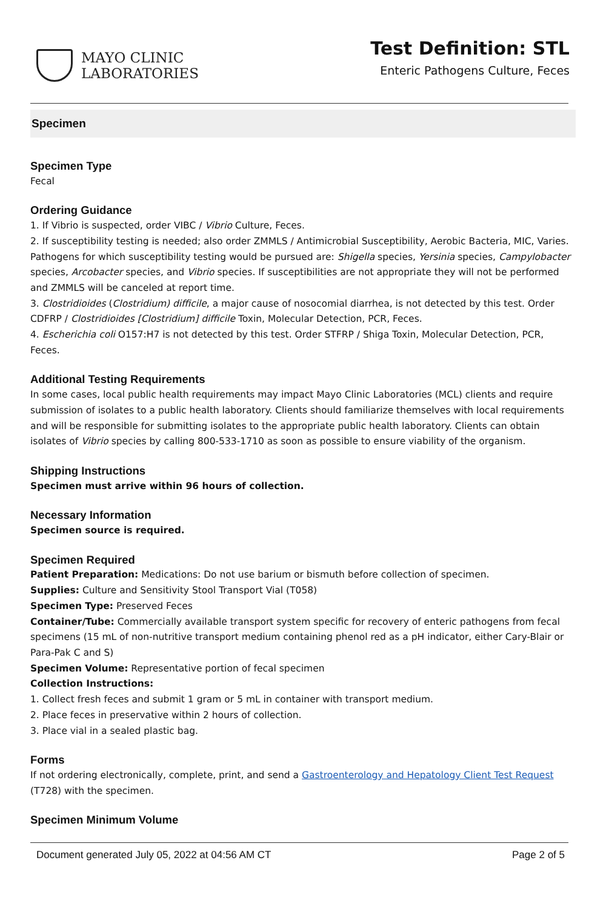MAYO CLINIC
LABORATORIES
Test Definition: STL
Enteric Pathogens Culture, Feces
Specimen
Specimen Type
Fecal
Ordering Guidance
1. If Vibrio is suspected, order VIBC / Vibrio Culture, Feces.
2. If susceptibility testing is needed; also order ZMMLS / Antimicrobial Susceptibility, Aerobic Bacteria, MIC, Varies. Pathogens for which susceptibility testing would be pursued are: Shigella species, Yersinia species, Campylobacter species, Arcobacter species, and Vibrio species. If susceptibilities are not appropriate they will not be performed and ZMMLS will be canceled at report time.
3. Clostridioides (Clostridium) difficile, a major cause of nosocomial diarrhea, is not detected by this test. Order CDFRP / Clostridioides [Clostridium] difficile Toxin, Molecular Detection, PCR, Feces.
4. Escherichia coli O157:H7 is not detected by this test. Order STFRP / Shiga Toxin, Molecular Detection, PCR, Feces.
Additional Testing Requirements
In some cases, local public health requirements may impact Mayo Clinic Laboratories (MCL) clients and require submission of isolates to a public health laboratory. Clients should familiarize themselves with local requirements and will be responsible for submitting isolates to the appropriate public health laboratory. Clients can obtain isolates of Vibrio species by calling 800-533-1710 as soon as possible to ensure viability of the organism.
Shipping Instructions
Specimen must arrive within 96 hours of collection.
Necessary Information
Specimen source is required.
Specimen Required
Patient Preparation: Medications: Do not use barium or bismuth before collection of specimen.
Supplies: Culture and Sensitivity Stool Transport Vial (T058)
Specimen Type: Preserved Feces
Container/Tube: Commercially available transport system specific for recovery of enteric pathogens from fecal specimens (15 mL of non-nutritive transport medium containing phenol red as a pH indicator, either Cary-Blair or Para-Pak C and S)
Specimen Volume: Representative portion of fecal specimen
Collection Instructions:
1. Collect fresh feces and submit 1 gram or 5 mL in container with transport medium.
2. Place feces in preservative within 2 hours of collection.
3. Place vial in a sealed plastic bag.
Forms
If not ordering electronically, complete, print, and send a Gastroenterology and Hepatology Client Test Request (T728) with the specimen.
Specimen Minimum Volume
Document generated July 05, 2022 at 04:56 AM CT Page 2 of 5